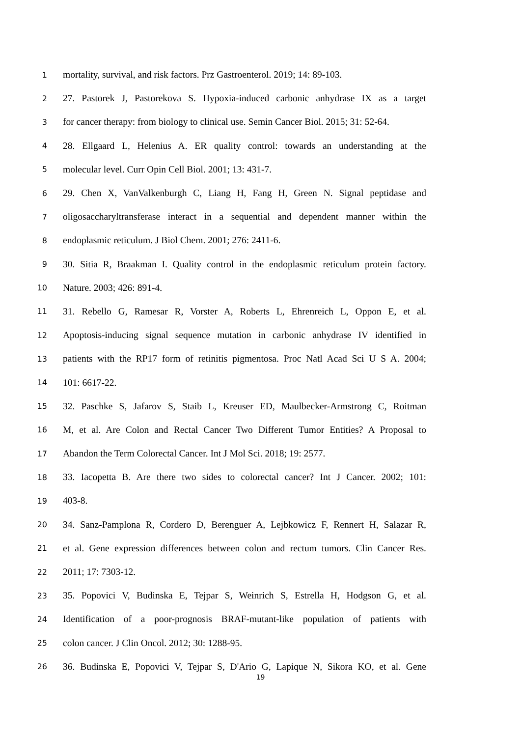1 mortality, survival, and risk factors. Prz Gastroenterol. 2019; 14: 89-103.
2 27. Pastorek J, Pastorekova S. Hypoxia-induced carbonic anhydrase IX as a target
3 for cancer therapy: from biology to clinical use. Semin Cancer Biol. 2015; 31: 52-64.
4 28. Ellgaard L, Helenius A. ER quality control: towards an understanding at the
5 molecular level. Curr Opin Cell Biol. 2001; 13: 431-7.
6 29. Chen X, VanValkenburgh C, Liang H, Fang H, Green N. Signal peptidase and
7 oligosaccharyltransferase interact in a sequential and dependent manner within the
8 endoplasmic reticulum. J Biol Chem. 2001; 276: 2411-6.
9 30. Sitia R, Braakman I. Quality control in the endoplasmic reticulum protein factory.
10 Nature. 2003; 426: 891-4.
11 31. Rebello G, Ramesar R, Vorster A, Roberts L, Ehrenreich L, Oppon E, et al.
12 Apoptosis-inducing signal sequence mutation in carbonic anhydrase IV identified in
13 patients with the RP17 form of retinitis pigmentosa. Proc Natl Acad Sci U S A. 2004;
14 101: 6617-22.
15 32. Paschke S, Jafarov S, Staib L, Kreuser ED, Maulbecker-Armstrong C, Roitman
16 M, et al. Are Colon and Rectal Cancer Two Different Tumor Entities? A Proposal to
17 Abandon the Term Colorectal Cancer. Int J Mol Sci. 2018; 19: 2577.
18 33. Iacopetta B. Are there two sides to colorectal cancer? Int J Cancer. 2002; 101:
19 403-8.
20 34. Sanz-Pamplona R, Cordero D, Berenguer A, Lejbkowicz F, Rennert H, Salazar R,
21 et al. Gene expression differences between colon and rectum tumors. Clin Cancer Res.
22 2011; 17: 7303-12.
23 35. Popovici V, Budinska E, Tejpar S, Weinrich S, Estrella H, Hodgson G, et al.
24 Identification of a poor-prognosis BRAF-mutant-like population of patients with
25 colon cancer. J Clin Oncol. 2012; 30: 1288-95.
26 36. Budinska E, Popovici V, Tejpar S, D'Ario G, Lapique N, Sikora KO, et al. Gene
19